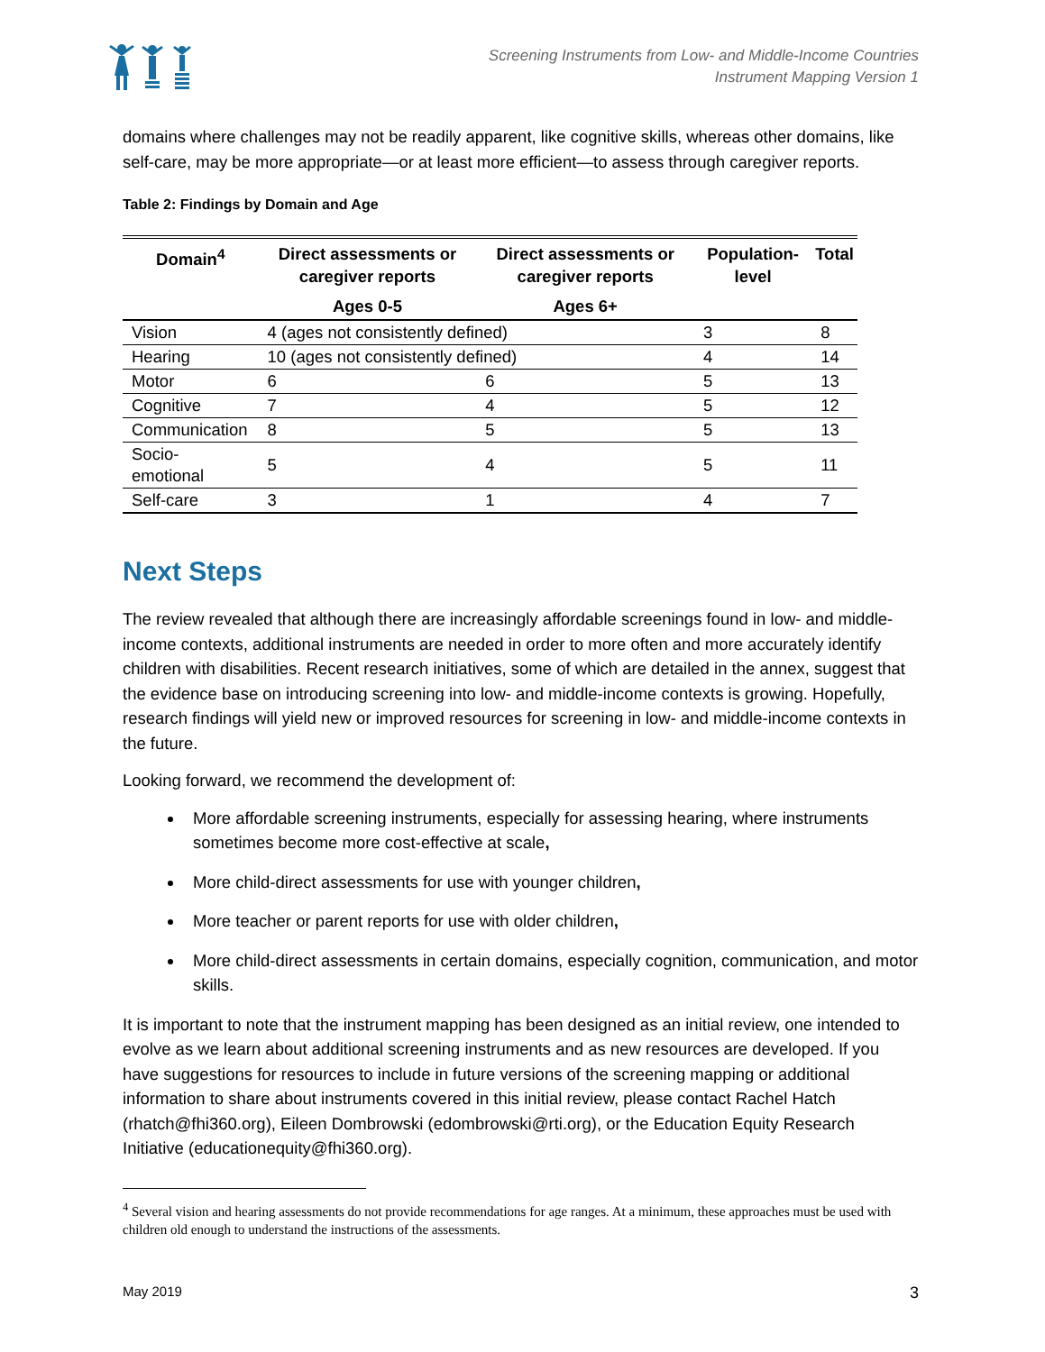Screening Instruments from Low- and Middle-Income Countries
Instrument Mapping Version 1
domains where challenges may not be readily apparent, like cognitive skills, whereas other domains, like self-care, may be more appropriate—or at least more efficient—to assess through caregiver reports.
Table 2: Findings by Domain and Age
| Domain<sup>4</sup> | Direct assessments or caregiver reports | Direct assessments or caregiver reports | Population-level | Total |
| --- | --- | --- | --- | --- |
| | Ages 0-5 | Ages 6+ | | |
| Vision | 4 (ages not consistently defined) | | 3 | 8 |
| Hearing | 10 (ages not consistently defined) | | 4 | 14 |
| Motor | 6 | 6 | 5 | 13 |
| Cognitive | 7 | 4 | 5 | 12 |
| Communication | 8 | 5 | 5 | 13 |
| Socio-emotional | 5 | 4 | 5 | 11 |
| Self-care | 3 | 1 | 4 | 7 |
Next Steps
The review revealed that although there are increasingly affordable screenings found in low- and middle- income contexts, additional instruments are needed in order to more often and more accurately identify children with disabilities. Recent research initiatives, some of which are detailed in the annex, suggest that the evidence base on introducing screening into low- and middle-income contexts is growing. Hopefully, research findings will yield new or improved resources for screening in low- and middle-income contexts in the future.
Looking forward, we recommend the development of:
More affordable screening instruments, especially for assessing hearing, where instruments sometimes become more cost-effective at scale,
More child-direct assessments for use with younger children,
More teacher or parent reports for use with older children,
More child-direct assessments in certain domains, especially cognition, communication, and motor skills.
It is important to note that the instrument mapping has been designed as an initial review, one intended to evolve as we learn about additional screening instruments and as new resources are developed. If you have suggestions for resources to include in future versions of the screening mapping or additional information to share about instruments covered in this initial review, please contact Rachel Hatch (rhatch@fhi360.org), Eileen Dombrowski (edombrowski@rti.org), or the Education Equity Research Initiative (educationequity@fhi360.org).
<sup>4</sup> Several vision and hearing assessments do not provide recommendations for age ranges. At a minimum, these approaches must be used with children old enough to understand the instructions of the assessments.
May 2019 3